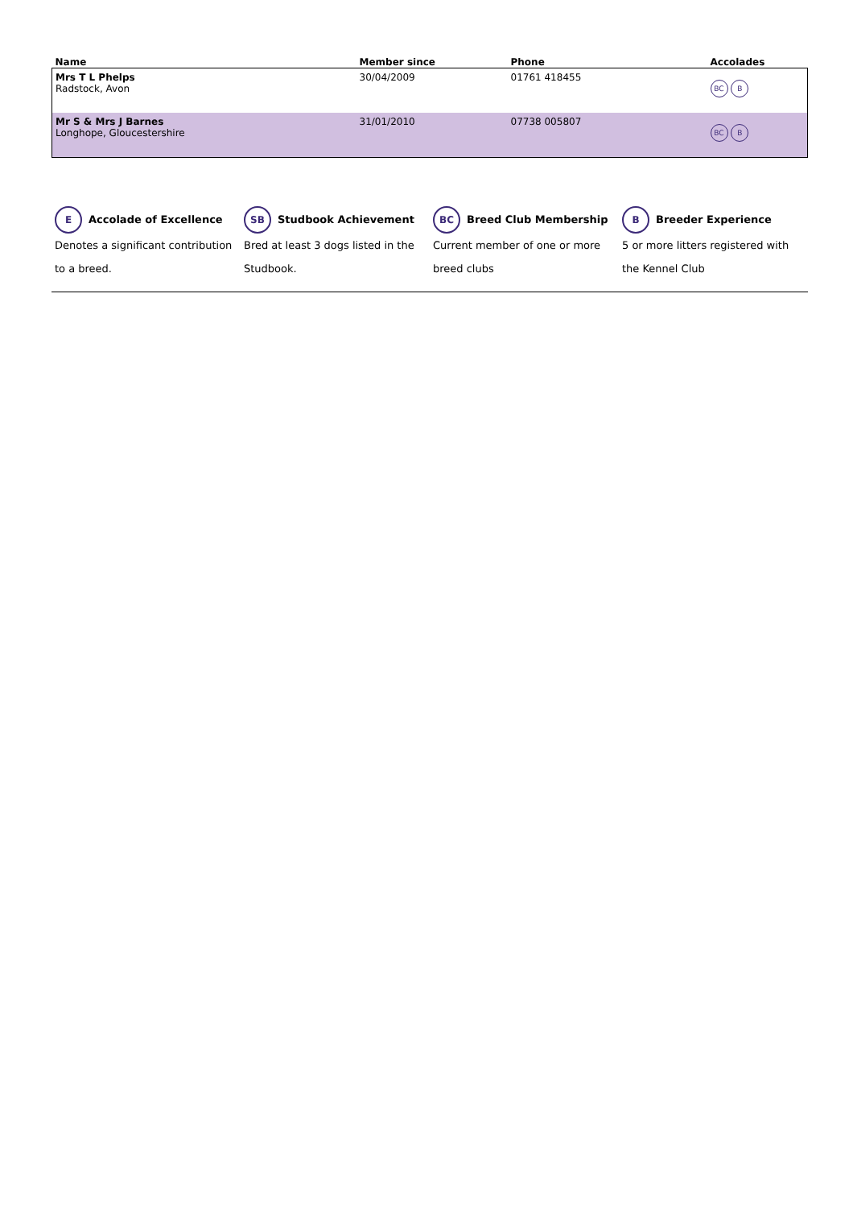| Name | Member since | Phone | Accolades |
| --- | --- | --- | --- |
| Mrs T L Phelps Radstock, Avon | 30/04/2009 | 01761 418455 | BC B |
| Mr S & Mrs J Barnes Longhope, Gloucestershire | 31/01/2010 | 07738 005807 | BC B |
E Accolade of Excellence
Denotes a significant contribution to a breed.
SB Studbook Achievement
Bred at least 3 dogs listed in the Studbook.
BC Breed Club Membership
Current member of one or more breed clubs
B Breeder Experience
5 or more litters registered with the Kennel Club